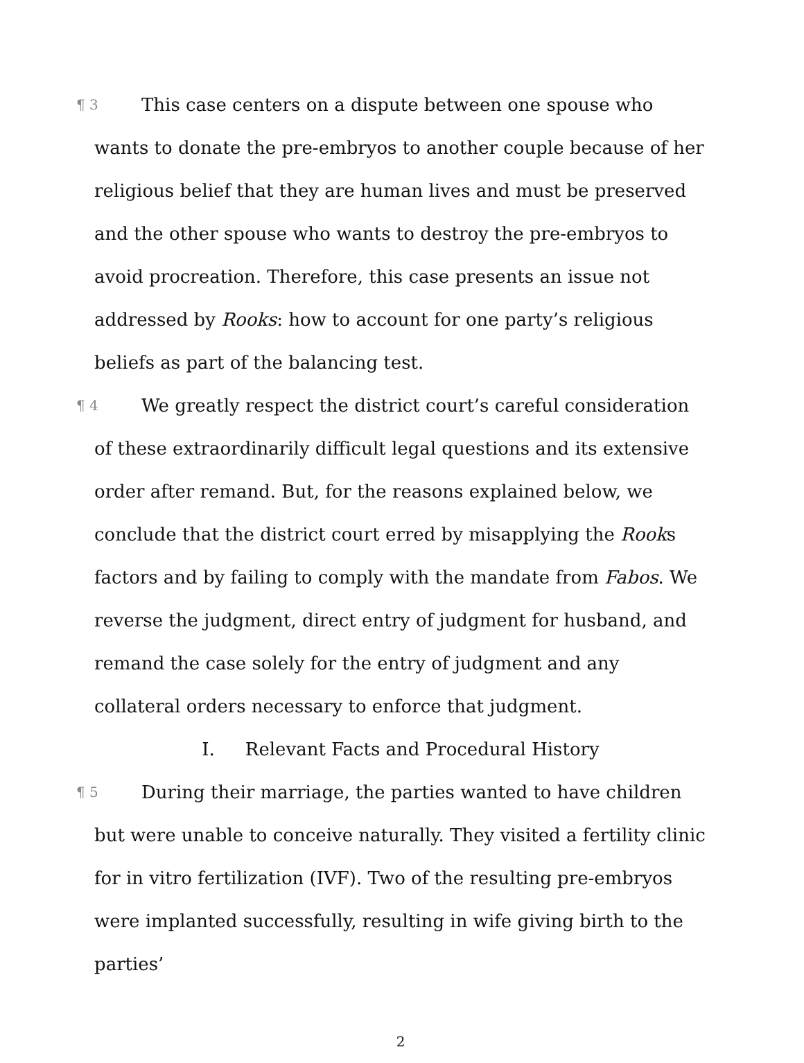¶ 3 This case centers on a dispute between one spouse who wants to donate the pre-embryos to another couple because of her religious belief that they are human lives and must be preserved and the other spouse who wants to destroy the pre-embryos to avoid procreation. Therefore, this case presents an issue not addressed by Rooks: how to account for one party’s religious beliefs as part of the balancing test.
¶ 4 We greatly respect the district court’s careful consideration of these extraordinarily difficult legal questions and its extensive order after remand. But, for the reasons explained below, we conclude that the district court erred by misapplying the Rooks factors and by failing to comply with the mandate from Fabos. We reverse the judgment, direct entry of judgment for husband, and remand the case solely for the entry of judgment and any collateral orders necessary to enforce that judgment.
I. Relevant Facts and Procedural History
¶ 5 During their marriage, the parties wanted to have children but were unable to conceive naturally. They visited a fertility clinic for in vitro fertilization (IVF). Two of the resulting pre-embryos were implanted successfully, resulting in wife giving birth to the parties’
2